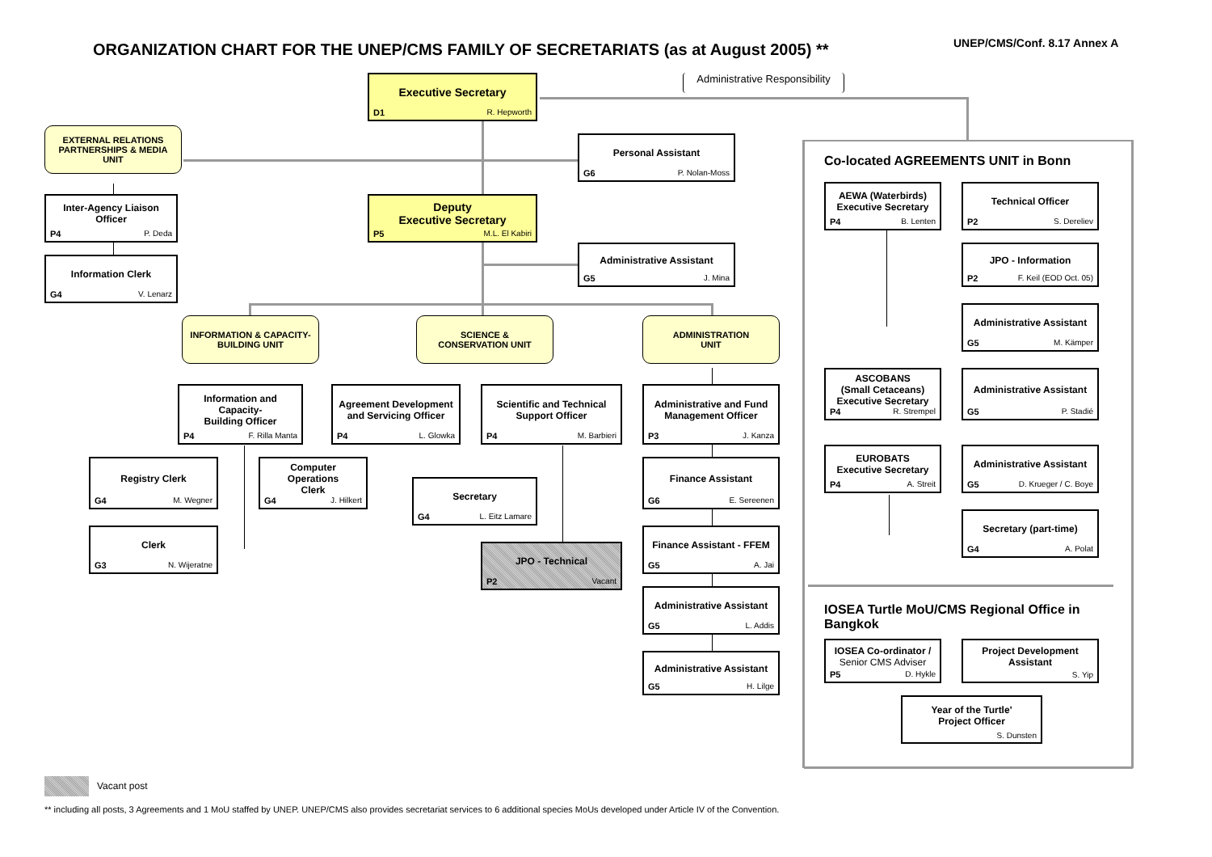ORGANIZATION CHART FOR THE UNEP/CMS FAMILY OF SECRETARIATS (as at August 2005) **
UNEP/CMS/Conf. 8.17 Annex A
Executive Secretary
D1 R. Hepworth
Administrative Responsibility
EXTERNAL RELATIONS
PARTNERSHIPS & MEDIA
UNIT
Personal Assistant
G6 P. Nolan-Moss
Inter-Agency Liaison
Officer
P4 P. Deda
Deputy
Executive Secretary
P5 M.L. El Kabiri
Information Clerk
G4 V. Lenarz
Administrative Assistant
G5 J. Mina
INFORMATION & CAPACITY-
BUILDING UNIT
SCIENCE &
CONSERVATION UNIT
ADMINISTRATION
UNIT
Information and Capacity-
Building Officer
P4 F. Rilla Manta
Agreement Development
and Servicing Officer
P4 L. Glowka
Scientific and Technical
Support Officer
P4 M. Barbieri
Administrative and Fund
Management Officer
P3 J. Kanza
Registry Clerk
G4 M. Wegner
Computer Operations
Clerk
G4 J. Hilkert
Secretary
G4 L. Eitz Lamare
Finance Assistant
G6 E. Sereenen
Clerk
G3 N. Wijeratne
JPO - Technical
P2 Vacant
Finance Assistant - FFEM
G5 A. Jai
Administrative Assistant
G5 L. Addis
Administrative Assistant
G5 H. Lilge
Co-located AGREEMENTS UNIT in Bonn
AEWA (Waterbirds)
Executive Secretary
P4 B. Lenten
Technical Officer
P2 S. Dereliev
JPO - Information
P2 F. Keil (EOD Oct. 05)
Administrative Assistant
G5 M. Kämper
ASCOBANS
(Small Cetaceans)
Executive Secretary
P4 R. Strempel
Administrative Assistant
G5 P. Stadié
EUROBATS
Executive Secretary
P4 A. Streit
Administrative Assistant
G5 D. Krueger / C. Boye
Secretary (part-time)
G4 A. Polat
IOSEA Turtle MoU/CMS Regional Office in Bangkok
IOSEA Co-ordinator /
Senior CMS Adviser
P5 D. Hykle
Project Development
Assistant
S. Yip
Year of the Turtle'
Project Officer
S. Dunsten
Vacant post
** including all posts, 3 Agreements and 1 MoU staffed by UNEP. UNEP/CMS also provides secretariat services to 6 additional species MoUs developed under Article IV of the Convention.